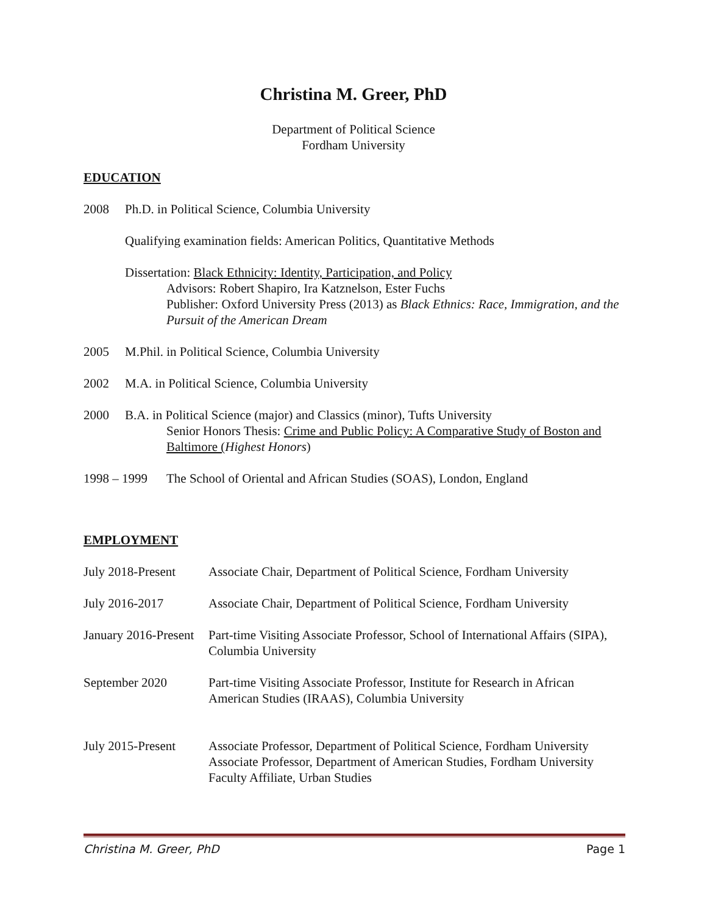Christina M. Greer, PhD
Department of Political Science
Fordham University
EDUCATION
2008 Ph.D. in Political Science, Columbia University
Qualifying examination fields: American Politics, Quantitative Methods
Dissertation: Black Ethnicity: Identity, Participation, and Policy
Advisors: Robert Shapiro, Ira Katznelson, Ester Fuchs
Publisher: Oxford University Press (2013) as Black Ethnics: Race, Immigration, and the Pursuit of the American Dream
2005 M.Phil. in Political Science, Columbia University
2002 M.A. in Political Science, Columbia University
2000 B.A. in Political Science (major) and Classics (minor), Tufts University
Senior Honors Thesis: Crime and Public Policy: A Comparative Study of Boston and Baltimore (Highest Honors)
1998 – 1999
The School of Oriental and African Studies (SOAS), London, England
EMPLOYMENT
July 2018-Present
Associate Chair, Department of Political Science, Fordham University
July 2016-2017 Associate Chair, Department of Political Science, Fordham University
January 2016-Present
Part-time Visiting Associate Professor, School of International Affairs (SIPA), Columbia University
September 2020 Part-time Visiting Associate Professor, Institute for Research in African American Studies (IRAAS), Columbia University
July 2015-Present
Associate Professor, Department of Political Science, Fordham University
Associate Professor, Department of American Studies, Fordham University
Faculty Affiliate, Urban Studies
Christina M. Greer, PhD Page 1